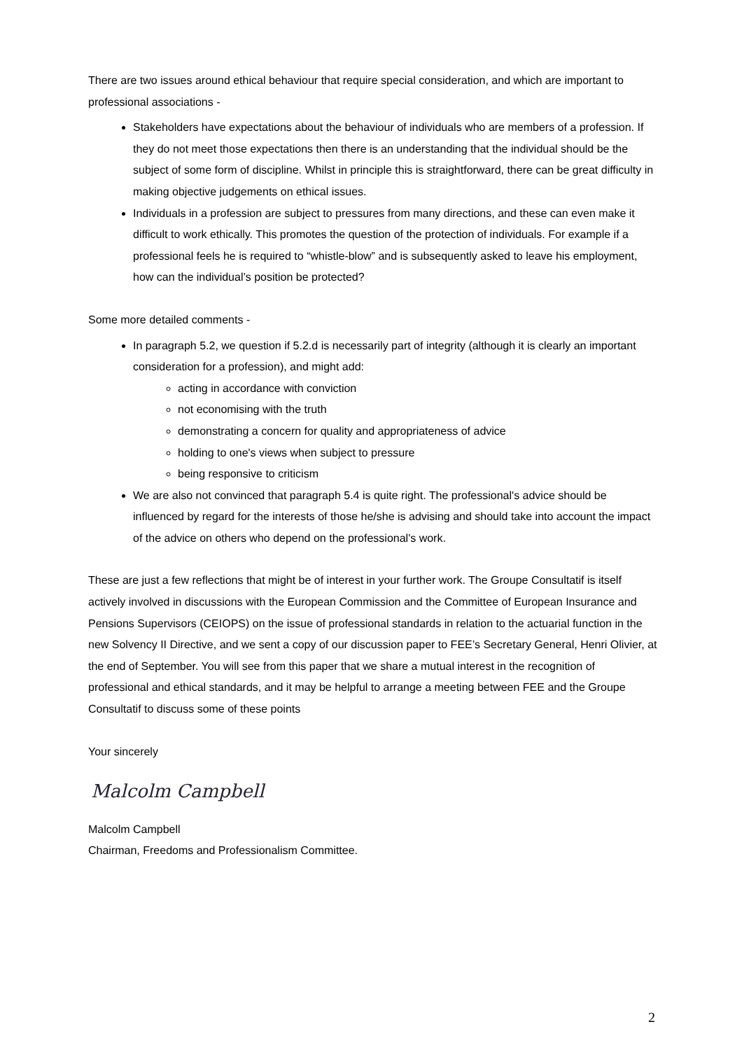There are two issues around ethical behaviour that require special consideration, and which are important to professional associations -
Stakeholders have expectations about the behaviour of individuals who are members of a profession. If they do not meet those expectations then there is an understanding that the individual should be the subject of some form of discipline. Whilst in principle this is straightforward, there can be great difficulty in making objective judgements on ethical issues.
Individuals in a profession are subject to pressures from many directions, and these can even make it difficult to work ethically. This promotes the question of the protection of individuals. For example if a professional feels he is required to “whistle-blow” and is subsequently asked to leave his employment, how can the individual’s position be protected?
Some more detailed comments -
In paragraph 5.2, we question if 5.2.d is necessarily part of integrity (although it is clearly an important consideration for a profession), and might add:
acting in accordance with conviction
not economising with the truth
demonstrating a concern for quality and appropriateness of advice
holding to one's views when subject to pressure
being responsive to criticism
We are also not convinced that paragraph 5.4 is quite right. The professional's advice should be influenced by regard for the interests of those he/she is advising and should take into account the impact of the advice on others who depend on the professional's work.
These are just a few reflections that might be of interest in your further work. The Groupe Consultatif is itself actively involved in discussions with the European Commission and the Committee of European Insurance and Pensions Supervisors (CEIOPS) on the issue of professional standards in relation to the actuarial function in the new Solvency II Directive, and we sent a copy of our discussion paper to FEE’s Secretary General, Henri Olivier, at the end of September. You will see from this paper that we share a mutual interest in the recognition of professional and ethical standards, and it may be helpful to arrange a meeting between FEE and the Groupe Consultatif to discuss some of these points
Your sincerely
Malcolm Campbell
Malcolm Campbell
Chairman, Freedoms and Professionalism Committee.
2